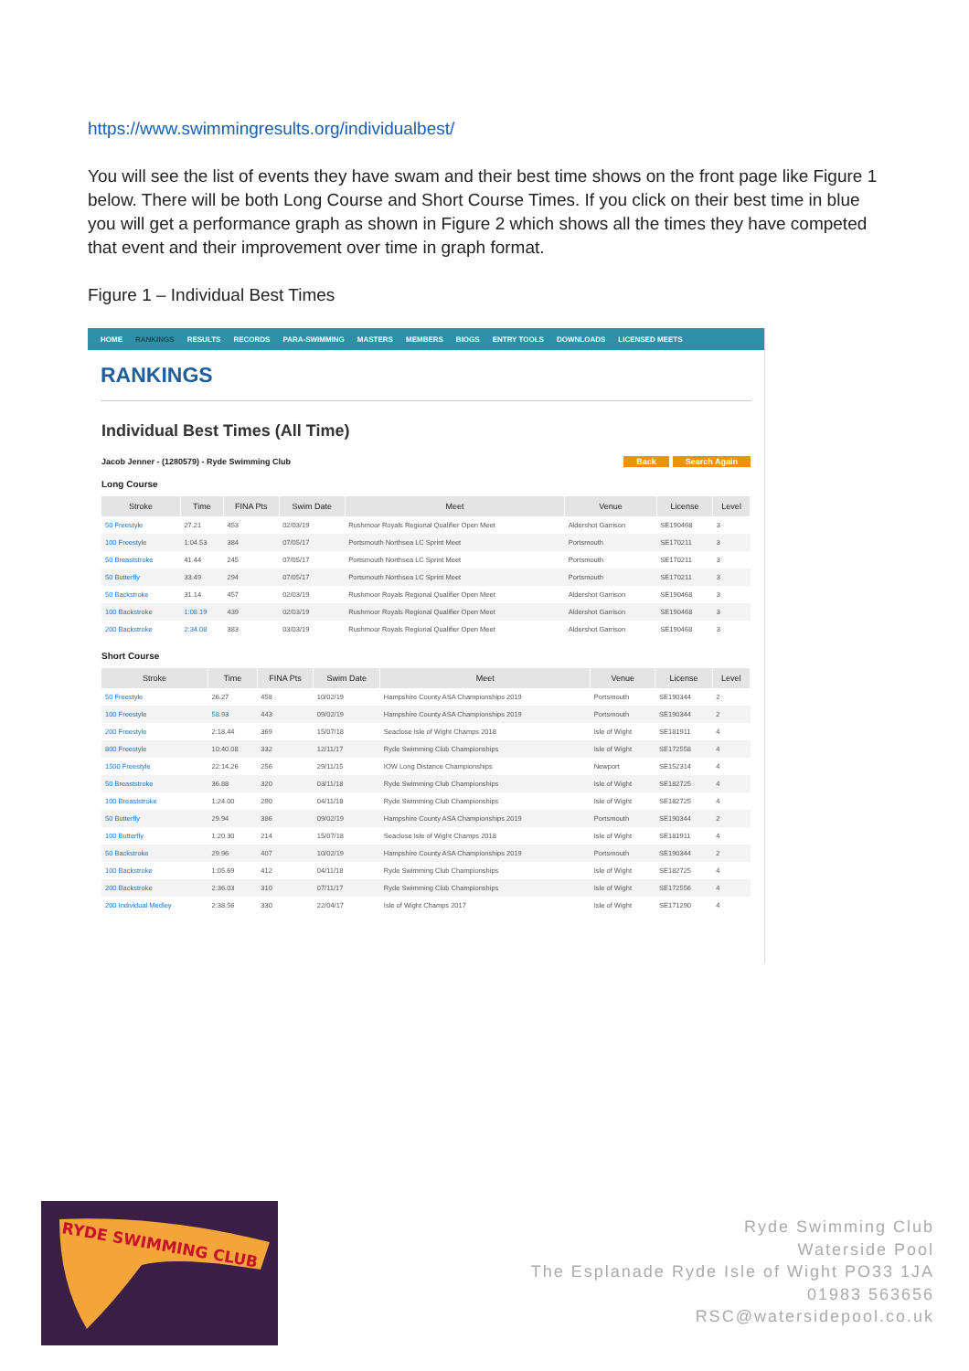https://www.swimmingresults.org/individualbest/
You will see the list of events they have swam and their best time shows on the front page like Figure 1 below. There will be both Long Course and Short Course Times. If you click on their best time in blue you will get a performance graph as shown in Figure 2 which shows all the times they have competed that event and their improvement over time in graph format.
Figure 1 – Individual Best Times
HOME RANKINGS RESULTS RECORDS PARA-SWIMMING MASTERS MEMBERS BIOGS ENTRY TOOLS DOWNLOADS LICENSED MEETS
RANKINGS
Individual Best Times (All Time)
Jacob Jenner - (1280579) - Ryde Swimming Club Back Search Again
Long Course
| Stroke | Time | FINA Pts | Swim Date | Meet | Venue | License | Level |
| --- | --- | --- | --- | --- | --- | --- | --- |
| 50 Freestyle | 27.21 | 453 | 02/03/19 | Rushmoor Royals Regional Qualifier Open Meet | Aldershot Garrison | SE190468 | 3 |
| 100 Freestyle | 1:04.53 | 384 | 07/05/17 | Portsmouth Northsea LC Sprint Meet | Portsmouth | SE170211 | 3 |
| 50 Breaststroke | 41.44 | 245 | 07/05/17 | Portsmouth Northsea LC Sprint Meet | Portsmouth | SE170211 | 3 |
| 50 Butterfly | 33.49 | 294 | 07/05/17 | Portsmouth Northsea LC Sprint Meet | Portsmouth | SE170211 | 3 |
| 50 Backstroke | 31.14 | 457 | 02/03/19 | Rushmoor Royals Regional Qualifier Open Meet | Aldershot Garrison | SE190468 | 3 |
| 100 Backstroke | 1:08.19 | 439 | 02/03/19 | Rushmoor Royals Regional Qualifier Open Meet | Aldershot Garrison | SE190468 | 3 |
| 200 Backstroke | 2:34.08 | 383 | 03/03/19 | Rushmoor Royals Regional Qualifier Open Meet | Aldershot Garrison | SE190468 | 3 |
Short Course
| Stroke | Time | FINA Pts | Swim Date | Meet | Venue | License | Level |
| --- | --- | --- | --- | --- | --- | --- | --- |
| 50 Freestyle | 26.27 | 458 | 10/02/19 | Hampshire County ASA Championships 2019 | Portsmouth | SE190344 | 2 |
| 100 Freestyle | 58.93 | 443 | 09/02/19 | Hampshire County ASA Championships 2019 | Portsmouth | SE190344 | 2 |
| 200 Freestyle | 2:18.44 | 369 | 15/07/18 | Seaclose Isle of Wight Champs 2018 | Isle of Wight | SE181911 | 4 |
| 800 Freestyle | 10:40.08 | 332 | 12/11/17 | Ryde Swimming Club Championships | Isle of Wight | SE172558 | 4 |
| 1500 Freestyle | 22:14.26 | 256 | 29/11/15 | IOW Long Distance Championships | Newport | SE152314 | 4 |
| 50 Breaststroke | 36.88 | 320 | 03/11/18 | Ryde Swimming Club Championships | Isle of Wight | SE182725 | 4 |
| 100 Breaststroke | 1:24.00 | 290 | 04/11/18 | Ryde Swimming Club Championships | Isle of Wight | SE182725 | 4 |
| 50 Butterfly | 29.94 | 386 | 09/02/19 | Hampshire County ASA Championships 2019 | Portsmouth | SE190344 | 2 |
| 100 Butterfly | 1:20.30 | 214 | 15/07/18 | Seaclose Isle of Wight Champs 2018 | Isle of Wight | SE181911 | 4 |
| 50 Backstroke | 29.96 | 407 | 10/02/19 | Hampshire County ASA Championships 2019 | Portsmouth | SE190344 | 2 |
| 100 Backstroke | 1:05.69 | 412 | 04/11/18 | Ryde Swimming Club Championships | Isle of Wight | SE182725 | 4 |
| 200 Backstroke | 2:36.03 | 310 | 07/11/17 | Ryde Swimming Club Championships | Isle of Wight | SE172556 | 4 |
| 200 Individual Medley | 2:38.56 | 330 | 22/04/17 | Isle of Wight Champs 2017 | Isle of Wight | SE171290 | 4 |
RYDE SWIMMING CLUB
Ryde Swimming Club
Waterside Pool
The Esplanade Ryde Isle of Wight PO33 1JA
01983 563656
RSC@watersidepool.co.uk